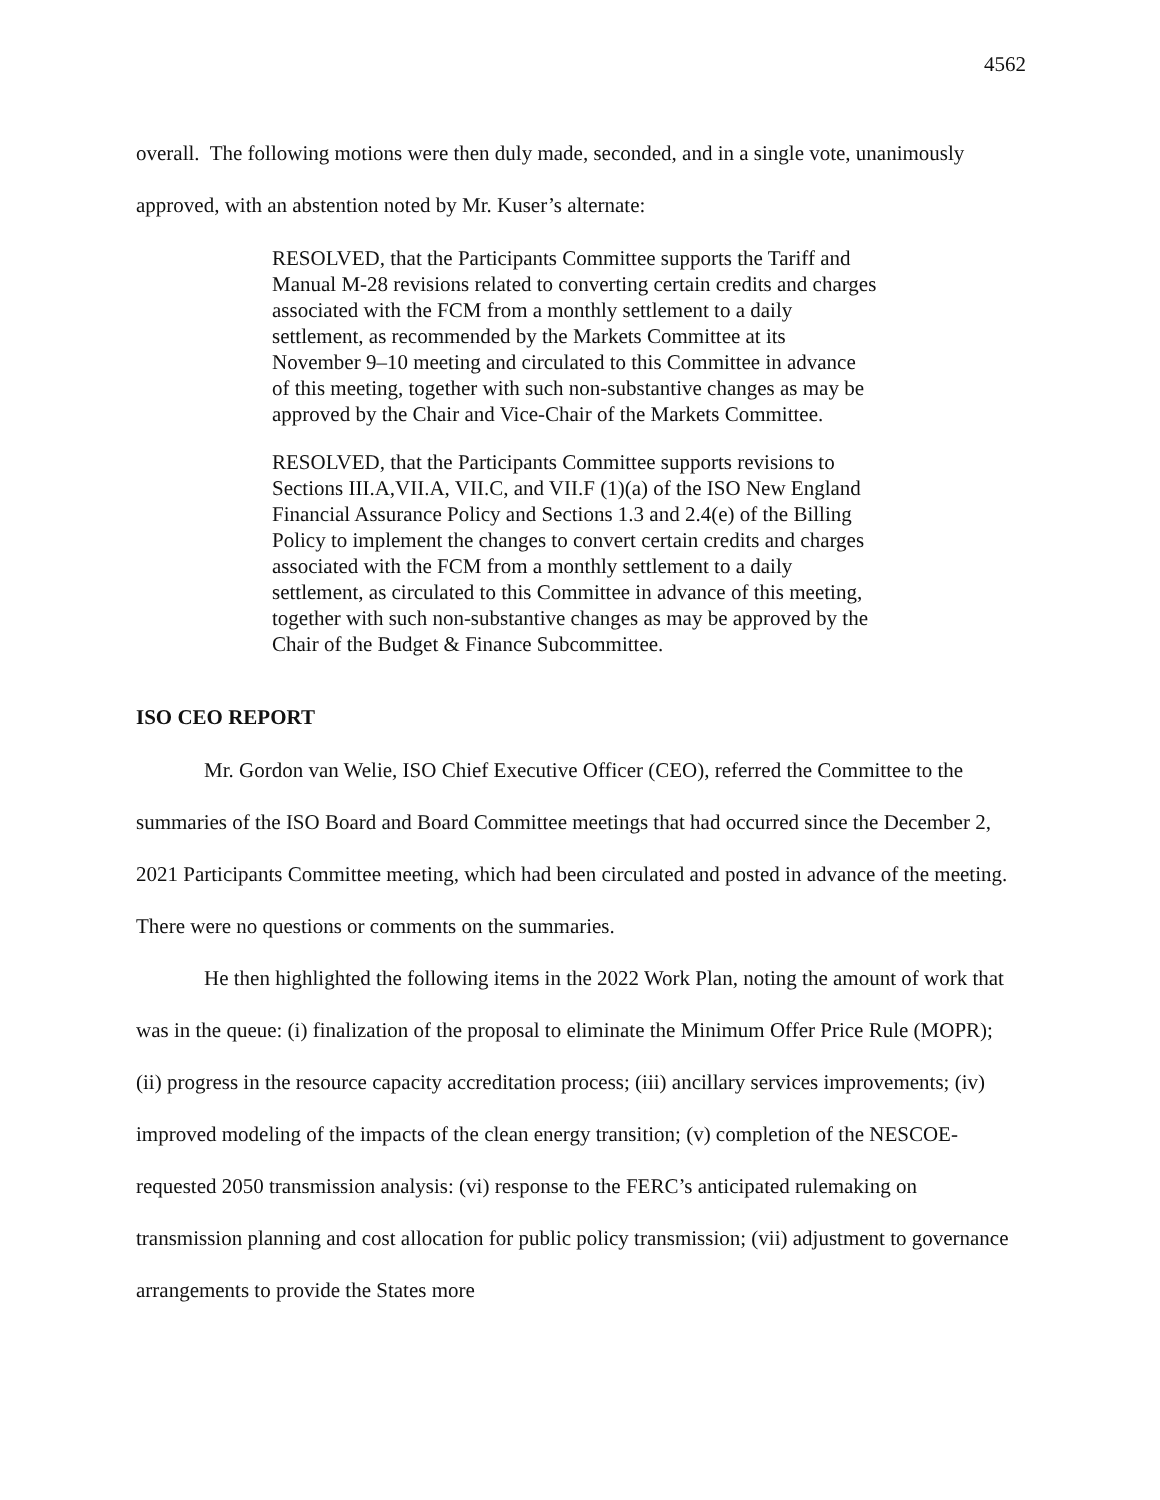4562
overall. The following motions were then duly made, seconded, and in a single vote, unanimously approved, with an abstention noted by Mr. Kuser’s alternate:
RESOLVED, that the Participants Committee supports the Tariff and Manual M-28 revisions related to converting certain credits and charges associated with the FCM from a monthly settlement to a daily settlement, as recommended by the Markets Committee at its November 9–10 meeting and circulated to this Committee in advance of this meeting, together with such non-substantive changes as may be approved by the Chair and Vice-Chair of the Markets Committee.
RESOLVED, that the Participants Committee supports revisions to Sections III.A,VII.A, VII.C, and VII.F (1)(a) of the ISO New England Financial Assurance Policy and Sections 1.3 and 2.4(e) of the Billing Policy to implement the changes to convert certain credits and charges associated with the FCM from a monthly settlement to a daily settlement, as circulated to this Committee in advance of this meeting, together with such non-substantive changes as may be approved by the Chair of the Budget & Finance Subcommittee.
ISO CEO REPORT
Mr. Gordon van Welie, ISO Chief Executive Officer (CEO), referred the Committee to the summaries of the ISO Board and Board Committee meetings that had occurred since the December 2, 2021 Participants Committee meeting, which had been circulated and posted in advance of the meeting. There were no questions or comments on the summaries.
He then highlighted the following items in the 2022 Work Plan, noting the amount of work that was in the queue: (i) finalization of the proposal to eliminate the Minimum Offer Price Rule (MOPR); (ii) progress in the resource capacity accreditation process; (iii) ancillary services improvements; (iv) improved modeling of the impacts of the clean energy transition; (v) completion of the NESCOE-requested 2050 transmission analysis: (vi) response to the FERC’s anticipated rulemaking on transmission planning and cost allocation for public policy transmission; (vii) adjustment to governance arrangements to provide the States more